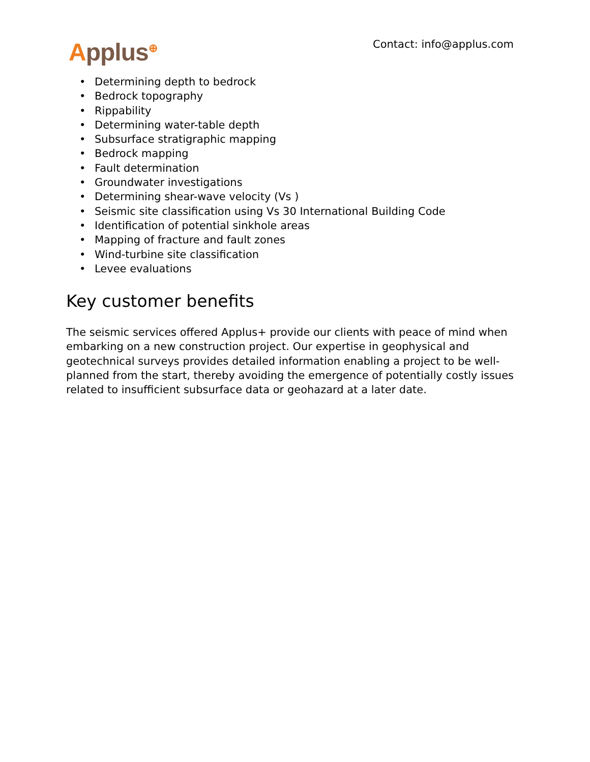Applus<sup>⊕</sup> Contact: info@applus.com
• Determining depth to bedrock
• Bedrock topography
• Rippability
• Determining water-table depth
• Subsurface stratigraphic mapping
• Bedrock mapping
• Fault determination
• Groundwater investigations
• Determining shear-wave velocity (Vs )
• Seismic site classification using Vs 30 International Building Code
• Identification of potential sinkhole areas
• Mapping of fracture and fault zones
• Wind-turbine site classification
• Levee evaluations
Key customer benefits
The seismic services offered Applus+ provide our clients with peace of mind when embarking on a new construction project. Our expertise in geophysical and geotechnical surveys provides detailed information enabling a project to be well-planned from the start, thereby avoiding the emergence of potentially costly issues related to insufficient subsurface data or geohazard at a later date.